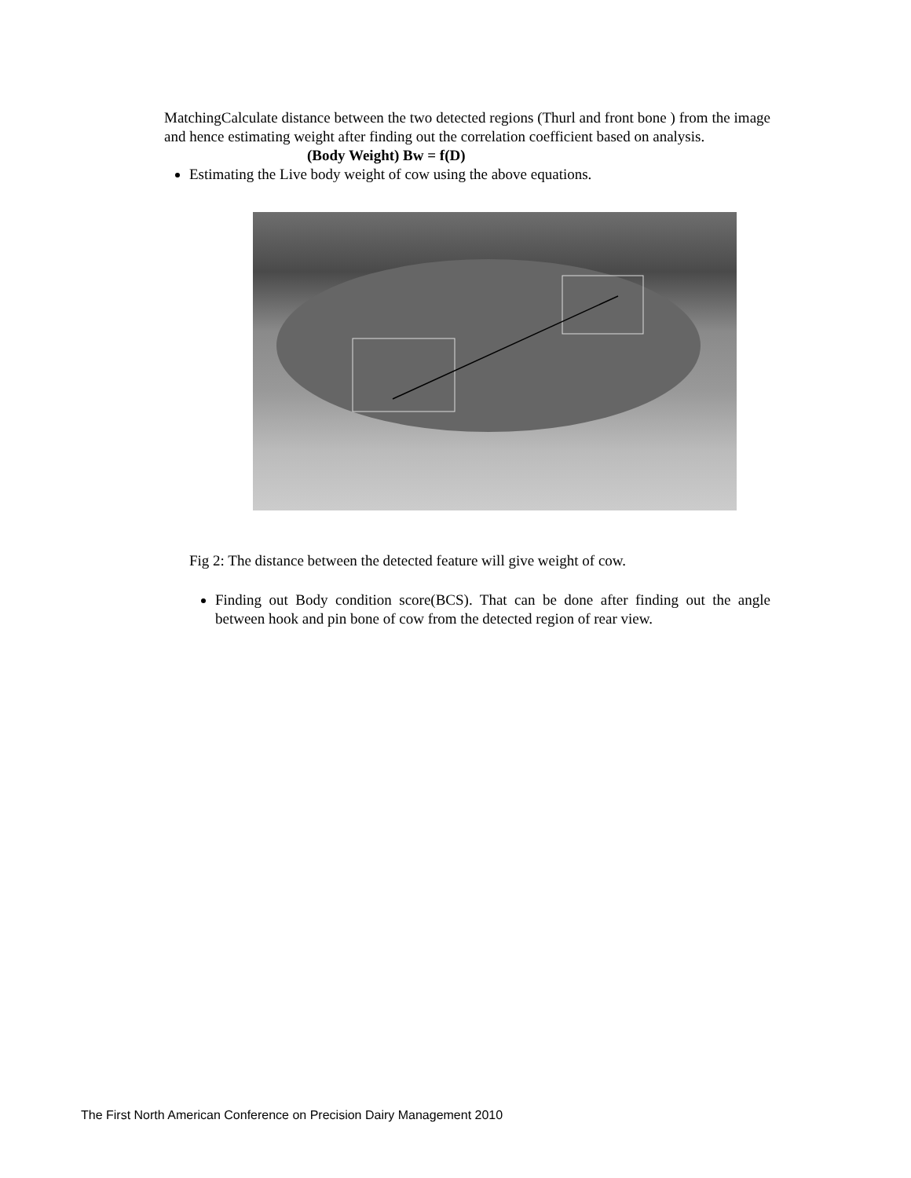MatchingCalculate distance between the two detected regions (Thurl and front bone ) from the image and hence estimating weight after finding out the correlation coefficient based on analysis.
(Body Weight) Bw = f(D)
Estimating the Live body weight of cow using the above equations.
Fig 2: The distance between the detected feature will give weight of cow.
Finding out Body condition score(BCS). That can be done after finding out the angle between hook and pin bone of cow from the detected region of rear view.
The First North American Conference on Precision Dairy Management 2010